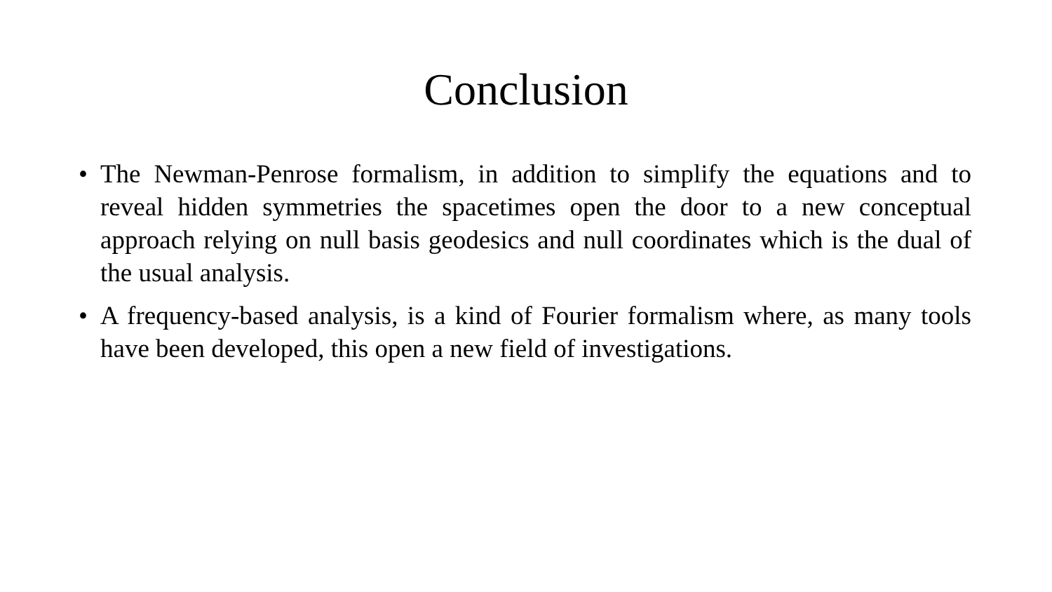Conclusion
• The Newman-Penrose formalism, in addition to simplify the equations and to reveal hidden symmetries the spacetimes open the door to a new conceptual approach relying on null basis geodesics and null coordinates which is the dual of the usual analysis.
• A frequency-based analysis, is a kind of Fourier formalism where, as many tools have been developed, this open a new field of investigations.